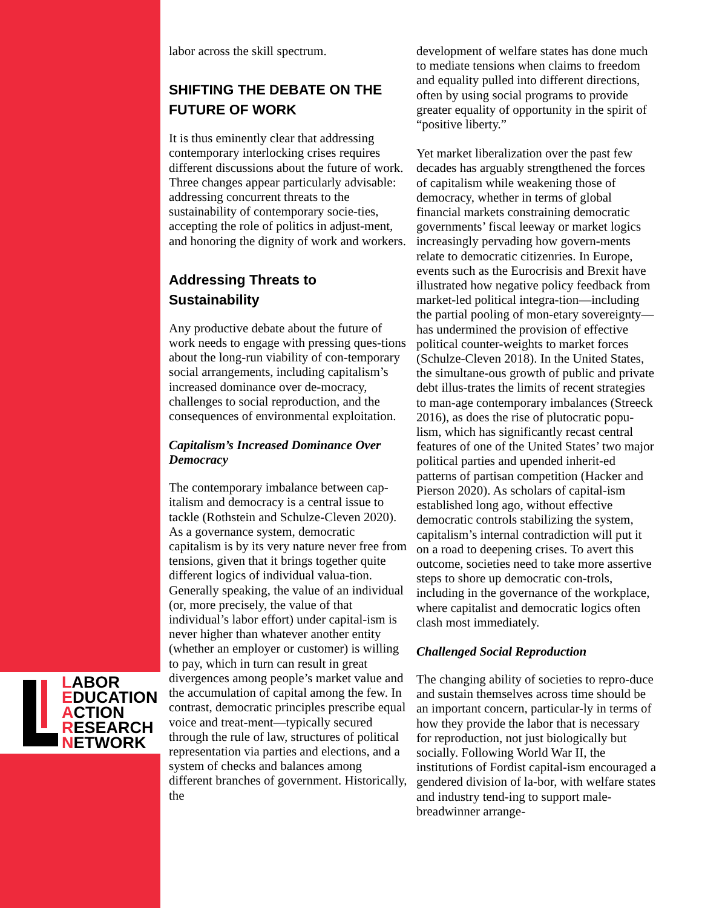LABOR
EDUCATION
ACTION
RESEARCH
NETWORK
labor across the skill spectrum.
SHIFTING THE DEBATE ON THE FUTURE OF WORK
It is thus eminently clear that addressing contemporary interlocking crises requires different discussions about the future of work. Three changes appear particularly advisable: addressing concurrent threats to the sustainability of contemporary socie-ties, accepting the role of politics in adjust-ment, and honoring the dignity of work and workers.
Addressing Threats to Sustainability
Any productive debate about the future of work needs to engage with pressing ques-tions about the long-run viability of con-temporary social arrangements, including capitalism’s increased dominance over de-mocracy, challenges to social reproduction, and the consequences of environmental exploitation.
Capitalism’s Increased Dominance Over Democracy
The contemporary imbalance between cap-italism and democracy is a central issue to tackle (Rothstein and Schulze-Cleven 2020). As a governance system, democratic capitalism is by its very nature never free from tensions, given that it brings together quite different logics of individual valua-tion. Generally speaking, the value of an individual (or, more precisely, the value of that individual’s labor effort) under capital-ism is never higher than whatever another entity (whether an employer or customer) is willing to pay, which in turn can result in great divergences among people’s market value and the accumulation of capital among the few. In contrast, democratic principles prescribe equal voice and treat-ment—typically secured through the rule of law, structures of political representation via parties and elections, and a system of checks and balances among different branches of government. Historically, the
development of welfare states has done much to mediate tensions when claims to freedom and equality pulled into different directions, often by using social programs to provide greater equality of opportunity in the spirit of “positive liberty.”
Yet market liberalization over the past few decades has arguably strengthened the forces of capitalism while weakening those of democracy, whether in terms of global financial markets constraining democratic governments’ fiscal leeway or market logics increasingly pervading how govern-ments relate to democratic citizenries. In Europe, events such as the Eurocrisis and Brexit have illustrated how negative policy feedback from market-led political integra-tion—including the partial pooling of mon-etary sovereignty—has undermined the provision of effective political counter-weights to market forces (Schulze-Cleven 2018). In the United States, the simultane-ous growth of public and private debt illus-trates the limits of recent strategies to man-age contemporary imbalances (Streeck 2016), as does the rise of plutocratic popu-lism, which has significantly recast central features of one of the United States’ two major political parties and upended inherit-ed patterns of partisan competition (Hacker and Pierson 2020). As scholars of capital-ism established long ago, without effective democratic controls stabilizing the system, capitalism’s internal contradiction will put it on a road to deepening crises. To avert this outcome, societies need to take more assertive steps to shore up democratic con-trols, including in the governance of the workplace, where capitalist and democratic logics often clash most immediately.
Challenged Social Reproduction
The changing ability of societies to repro-duce and sustain themselves across time should be an important concern, particular-ly in terms of how they provide the labor that is necessary for reproduction, not just biologically but socially. Following World War II, the institutions of Fordist capital-ism encouraged a gendered division of la-bor, with welfare states and industry tend-ing to support male-breadwinner arrange-